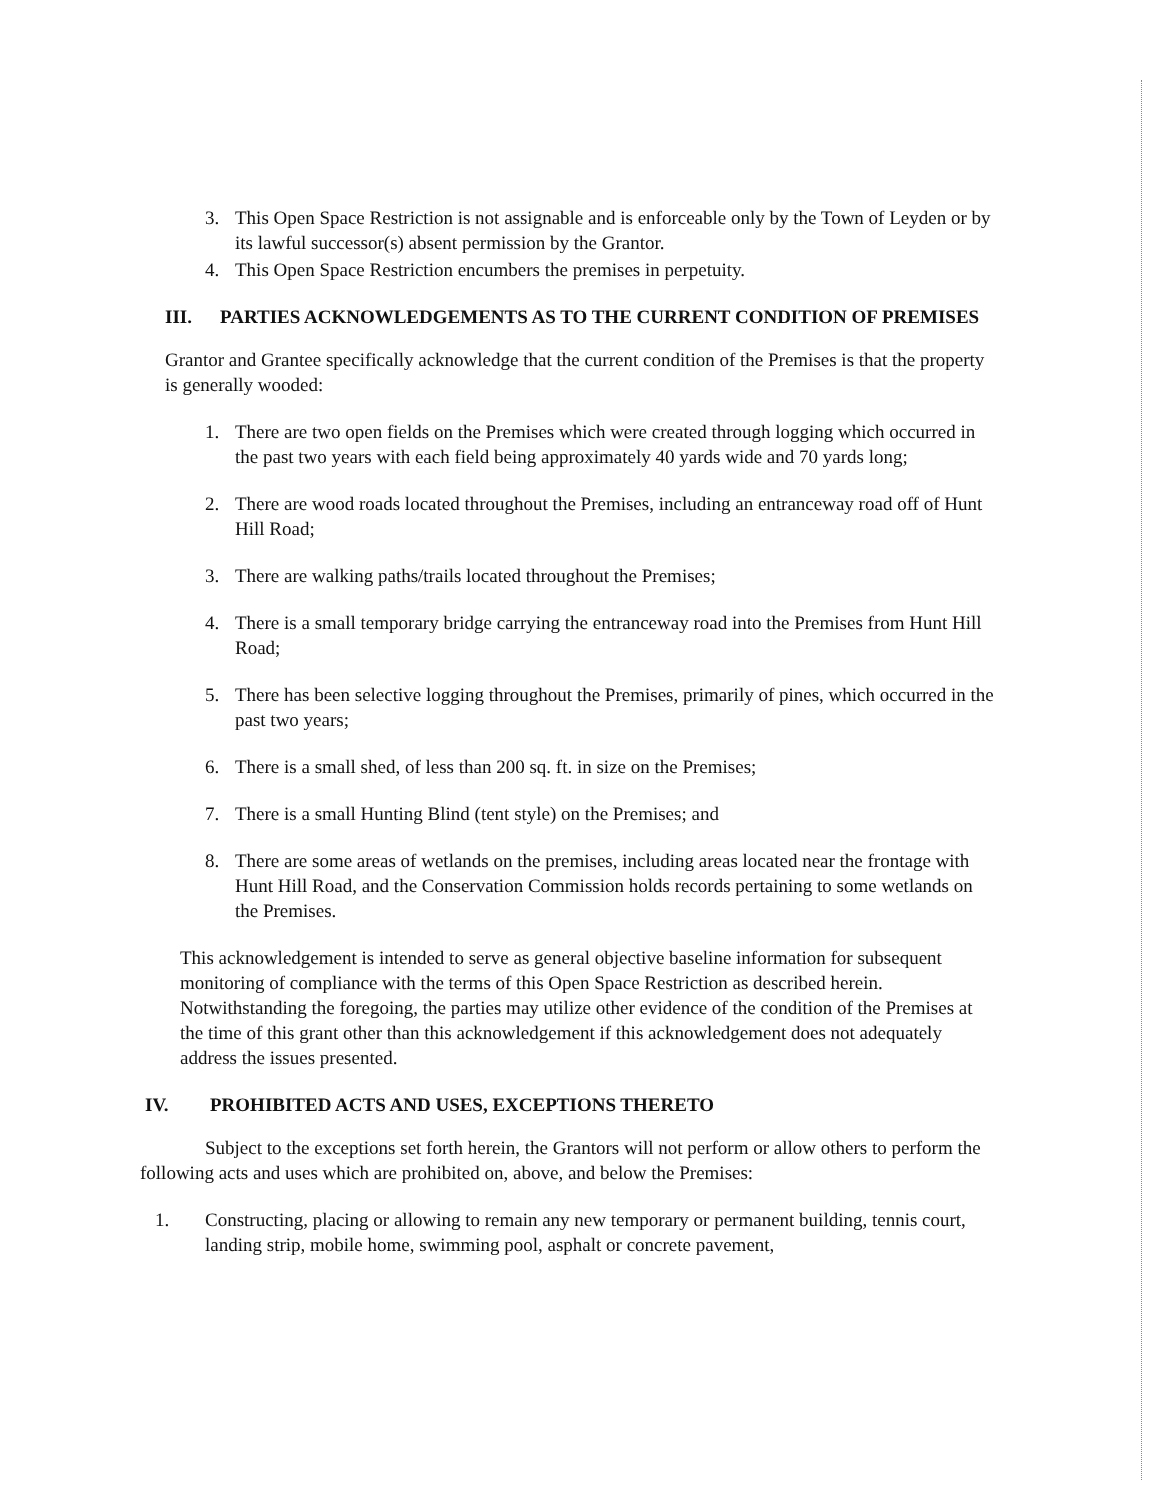3. This Open Space Restriction is not assignable and is enforceable only by the Town of Leyden or by its lawful successor(s) absent permission by the Grantor.
4. This Open Space Restriction encumbers the premises in perpetuity.
III. PARTIES ACKNOWLEDGEMENTS AS TO THE CURRENT CONDITION OF PREMISES
Grantor and Grantee specifically acknowledge that the current condition of the Premises is that the property is generally wooded:
1. There are two open fields on the Premises which were created through logging which occurred in the past two years with each field being approximately 40 yards wide and 70 yards long;
2. There are wood roads located throughout the Premises, including an entranceway road off of Hunt Hill Road;
3. There are walking paths/trails located throughout the Premises;
4. There is a small temporary bridge carrying the entranceway road into the Premises from Hunt Hill Road;
5. There has been selective logging throughout the Premises, primarily of pines, which occurred in the past two years;
6. There is a small shed, of less than 200 sq. ft. in size on the Premises;
7. There is a small Hunting Blind (tent style) on the Premises; and
8. There are some areas of wetlands on the premises, including areas located near the frontage with Hunt Hill Road, and the Conservation Commission holds records pertaining to some wetlands on the Premises.
This acknowledgement is intended to serve as general objective baseline information for subsequent monitoring of compliance with the terms of this Open Space Restriction as described herein. Notwithstanding the foregoing, the parties may utilize other evidence of the condition of the Premises at the time of this grant other than this acknowledgement if this acknowledgement does not adequately address the issues presented.
IV. PROHIBITED ACTS AND USES, EXCEPTIONS THERETO
Subject to the exceptions set forth herein, the Grantors will not perform or allow others to perform the following acts and uses which are prohibited on, above, and below the Premises:
1. Constructing, placing or allowing to remain any new temporary or permanent building, tennis court, landing strip, mobile home, swimming pool, asphalt or concrete pavement,